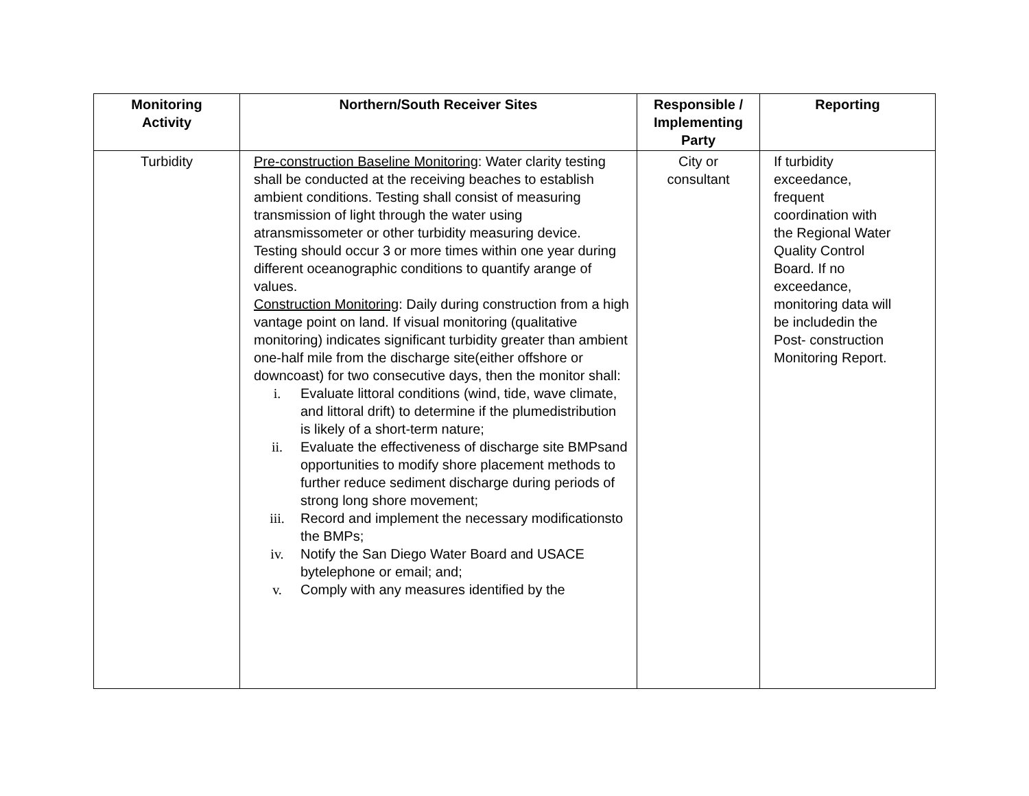| Monitoring Activity | Northern/South Receiver Sites | Responsible / Implementing Party | Reporting |
| --- | --- | --- | --- |
| Turbidity | Pre-construction Baseline Monitoring : Water clarity testing shall be conducted at the receiving beaches to establish ambient conditions. Testing shall consist of measuring transmission of light through the water using atransmissometer or other turbidity measuring device. Testing should occur 3 or more times within one year during different oceanographic conditions to quantify arange of values. Construction Monitoring : Daily during construction from a high vantage point on land. If visual monitoring (qualitative monitoring) indicates significant turbidity greater than ambient one-half mile from the discharge site(either offshore or downcoast) for two consecutive days, then the monitor shall: i. Evaluate littoral conditions (wind, tide, wave climate, and littoral drift) to determine if the plumedistribution is likely of a short-term nature; ii. Evaluate the effectiveness of discharge site BMPsand opportunities to modify shore placement methods to further reduce sediment discharge during periods of strong long shore movement; iii. Record and implement the necessary modificationsto the BMPs; iv. Notify the San Diego Water Board and USACE bytelephone or email; and; v. Comply with any measures identified by the | City or consultant | If turbidity exceedance, frequent coordination with the Regional Water Quality Control Board. If no exceedance, monitoring data will be includedin the Post- construction Monitoring Report. |